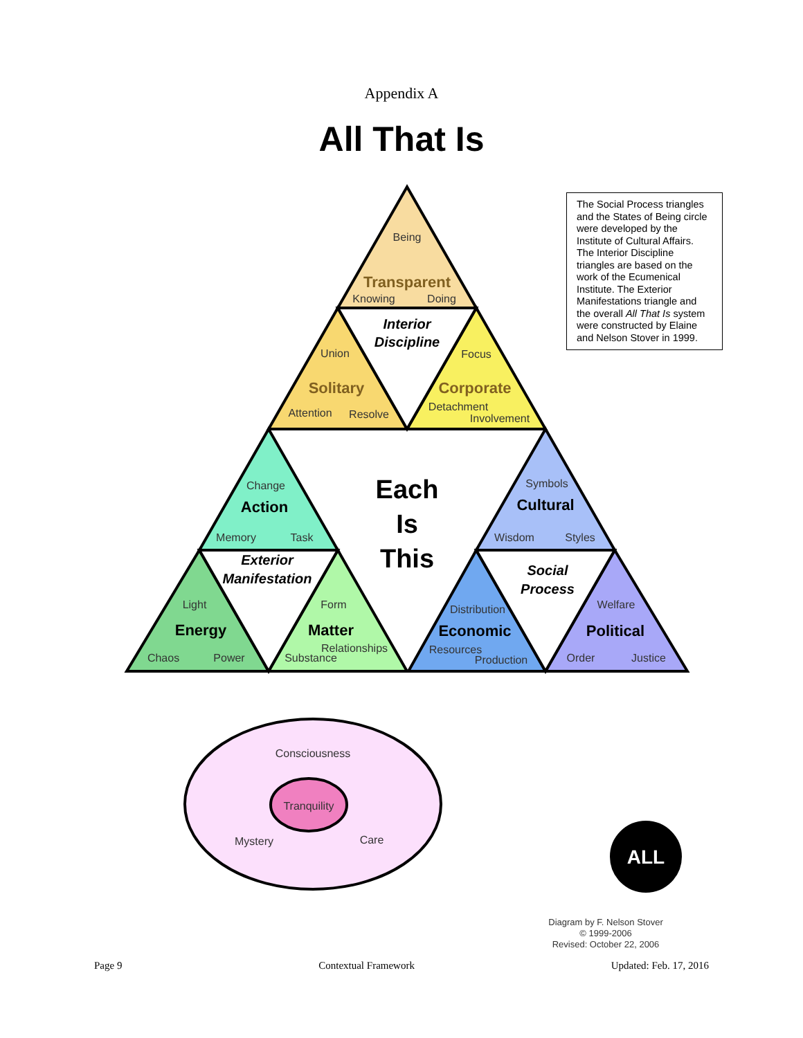Appendix A
All That Is
The Social Process triangles and the States of Being circle were developed by the Institute of Cultural Affairs. The Interior Discipline triangles are based on the work of the Ecumenical Institute. The Exterior Manifestations triangle and the overall All That Is system were constructed by Elaine and Nelson Stover in 1999.
Being
Transparent
Knowing
Doing
Interior
Discipline
Union
Focus
Solitary
Corporate
Attention
Resolve
Detachment
Involvement
Each
Is
This
Change
Action
Memory
Task
Exterior
Manifestation
Light
Form
Energy
Matter
Chaos
Power
Relationships
Substance
Symbols
Cultural
Wisdom
Styles
Social
Process
Distribution
Welfare
Economic
Political
Resources
Production
Order
Justice
Consciousness
Tranquility
Mystery
Care
ALL
Diagram by F. Nelson Stover
© 1999-2006
Revised: October 22, 2006
Page 9 Contextual Framework Updated: Feb. 17, 2016